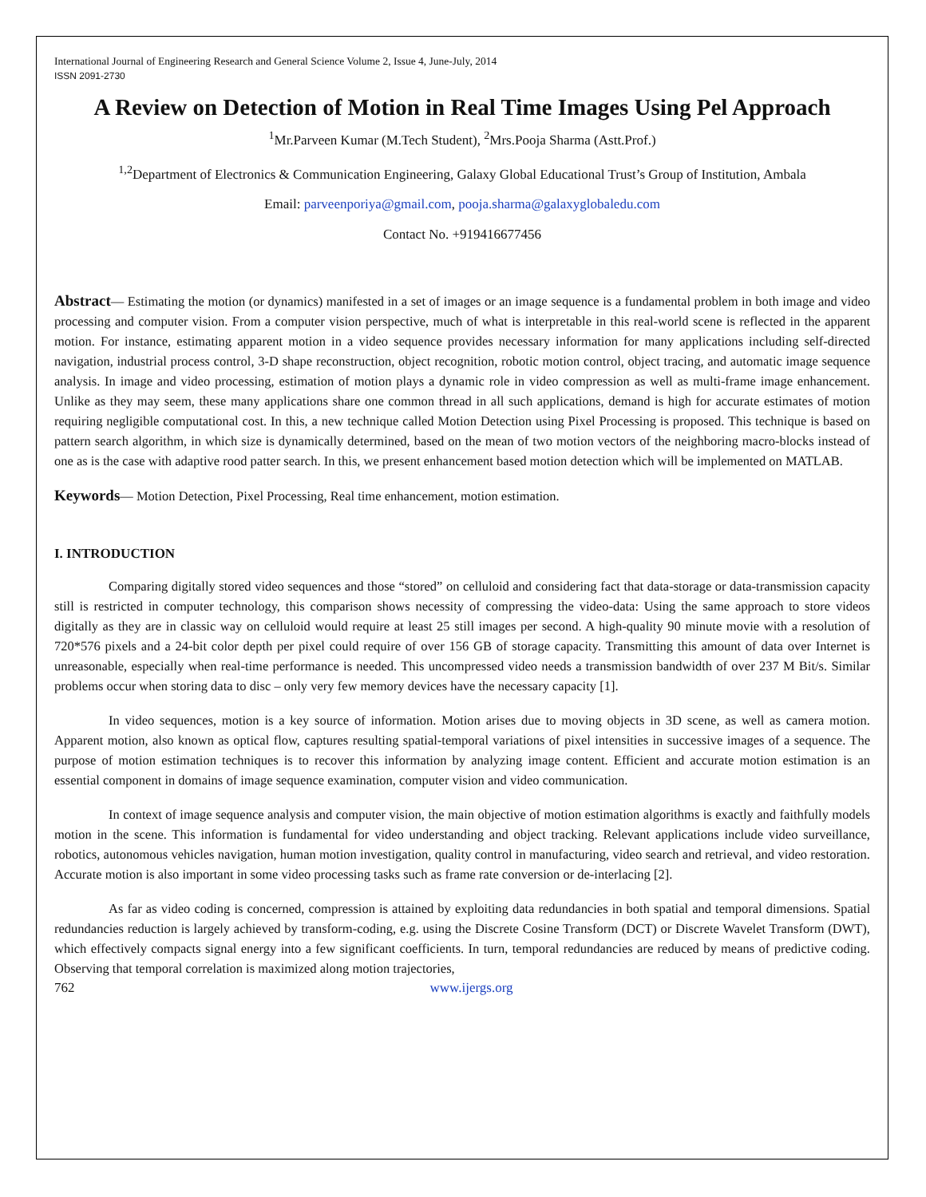International Journal of Engineering Research and General Science Volume 2, Issue 4, June-July, 2014
ISSN 2091-2730
A Review on Detection of Motion in Real Time Images Using Pel Approach
<sup>1</sup> Mr.Parveen Kumar (M.Tech Student), <sup>2</sup>Mrs.Pooja Sharma (Astt.Prof.)
<sup>1,2</sup>Department of Electronics & Communication Engineering, Galaxy Global Educational Trust’s Group of Institution, Ambala
Email: parveenporiya@gmail.com, pooja.sharma@galaxyglobaledu.com
Contact No. +919416677456
Abstract— Estimating the motion (or dynamics) manifested in a set of images or an image sequence is a fundamental problem in both image and video processing and computer vision. From a computer vision perspective, much of what is interpretable in this real-world scene is reflected in the apparent motion. For instance, estimating apparent motion in a video sequence provides necessary information for many applications including self-directed navigation, industrial process control, 3-D shape reconstruction, object recognition, robotic motion control, object tracing, and automatic image sequence analysis. In image and video processing, estimation of motion plays a dynamic role in video compression as well as multi-frame image enhancement. Unlike as they may seem, these many applications share one common thread in all such applications, demand is high for accurate estimates of motion requiring negligible computational cost. In this, a new technique called Motion Detection using Pixel Processing is proposed. This technique is based on pattern search algorithm, in which size is dynamically determined, based on the mean of two motion vectors of the neighboring macro-blocks instead of one as is the case with adaptive rood patter search. In this, we present enhancement based motion detection which will be implemented on MATLAB.
Keywords— Motion Detection, Pixel Processing, Real time enhancement, motion estimation.
I. INTRODUCTION
Comparing digitally stored video sequences and those “stored” on celluloid and considering fact that data-storage or data-transmission capacity still is restricted in computer technology, this comparison shows necessity of compressing the video-data: Using the same approach to store videos digitally as they are in classic way on celluloid would require at least 25 still images per second. A high-quality 90 minute movie with a resolution of 720*576 pixels and a 24-bit color depth per pixel could require of over 156 GB of storage capacity. Transmitting this amount of data over Internet is unreasonable, especially when real-time performance is needed. This uncompressed video needs a transmission bandwidth of over 237 M Bit/s. Similar problems occur when storing data to disc – only very few memory devices have the necessary capacity [1].
In video sequences, motion is a key source of information. Motion arises due to moving objects in 3D scene, as well as camera motion. Apparent motion, also known as optical flow, captures resulting spatial-temporal variations of pixel intensities in successive images of a sequence. The purpose of motion estimation techniques is to recover this information by analyzing image content. Efficient and accurate motion estimation is an essential component in domains of image sequence examination, computer vision and video communication.
In context of image sequence analysis and computer vision, the main objective of motion estimation algorithms is exactly and faithfully models motion in the scene. This information is fundamental for video understanding and object tracking. Relevant applications include video surveillance, robotics, autonomous vehicles navigation, human motion investigation, quality control in manufacturing, video search and retrieval, and video restoration. Accurate motion is also important in some video processing tasks such as frame rate conversion or de-interlacing [2].
As far as video coding is concerned, compression is attained by exploiting data redundancies in both spatial and temporal dimensions. Spatial redundancies reduction is largely achieved by transform-coding, e.g. using the Discrete Cosine Transform (DCT) or Discrete Wavelet Transform (DWT), which effectively compacts signal energy into a few significant coefficients. In turn, temporal redundancies are reduced by means of predictive coding. Observing that temporal correlation is maximized along motion trajectories,
762 www.ijergs.org